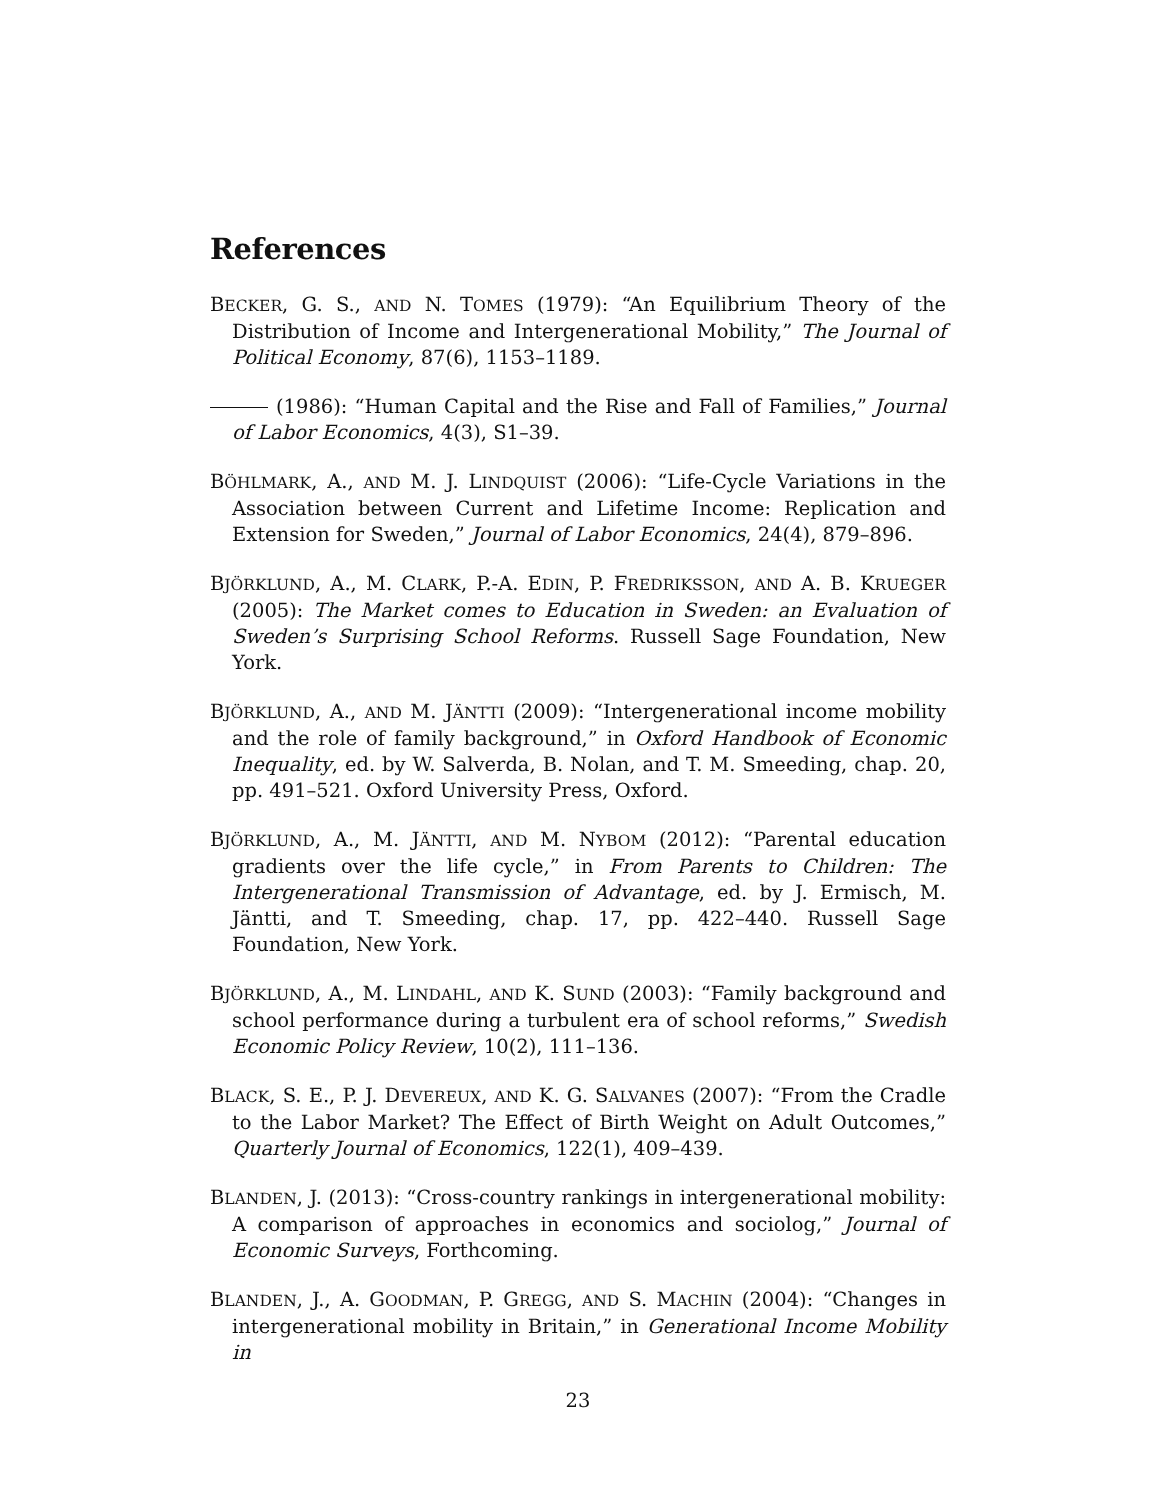References
BECKER, G. S., AND N. TOMES (1979): “An Equilibrium Theory of the Distribution of Income and Intergenerational Mobility,” The Journal of Political Economy, 87(6), 1153–1189.
(1986): “Human Capital and the Rise and Fall of Families,” Journal of Labor Economics, 4(3), S1–39.
BÖHLMARK, A., AND M. J. LINDQUIST (2006): “Life-Cycle Variations in the Association between Current and Lifetime Income: Replication and Extension for Sweden,” Journal of Labor Economics, 24(4), 879–896.
BJÖRKLUND, A., M. CLARK, P.-A. EDIN, P. FREDRIKSSON, AND A. B. KRUEGER (2005): The Market comes to Education in Sweden: an Evaluation of Sweden’s Surprising School Reforms. Russell Sage Foundation, New York.
BJÖRKLUND, A., AND M. JÄNTTI (2009): “Intergenerational income mobility and the role of family background,” in Oxford Handbook of Economic Inequality, ed. by W. Salverda, B. Nolan, and T. M. Smeeding, chap. 20, pp. 491–521. Oxford University Press, Oxford.
BJÖRKLUND, A., M. JÄNTTI, AND M. NYBOM (2012): “Parental education gradients over the life cycle,” in From Parents to Children: The Intergenerational Transmission of Advantage, ed. by J. Ermisch, M. Jäntti, and T. Smeeding, chap. 17, pp. 422–440. Russell Sage Foundation, New York.
BJÖRKLUND, A., M. LINDAHL, AND K. SUND (2003): “Family background and school performance during a turbulent era of school reforms,” Swedish Economic Policy Review, 10(2), 111–136.
BLACK, S. E., P. J. DEVEREUX, AND K. G. SALVANES (2007): “From the Cradle to the Labor Market? The Effect of Birth Weight on Adult Outcomes,” Quarterly Journal of Economics, 122(1), 409–439.
BLANDEN, J. (2013): “Cross-country rankings in intergenerational mobility: A comparison of approaches in economics and sociolog,” Journal of Economic Surveys, Forthcoming.
BLANDEN, J., A. GOODMAN, P. GREGG, AND S. MACHIN (2004): “Changes in intergenerational mobility in Britain,” in Generational Income Mobility in
23